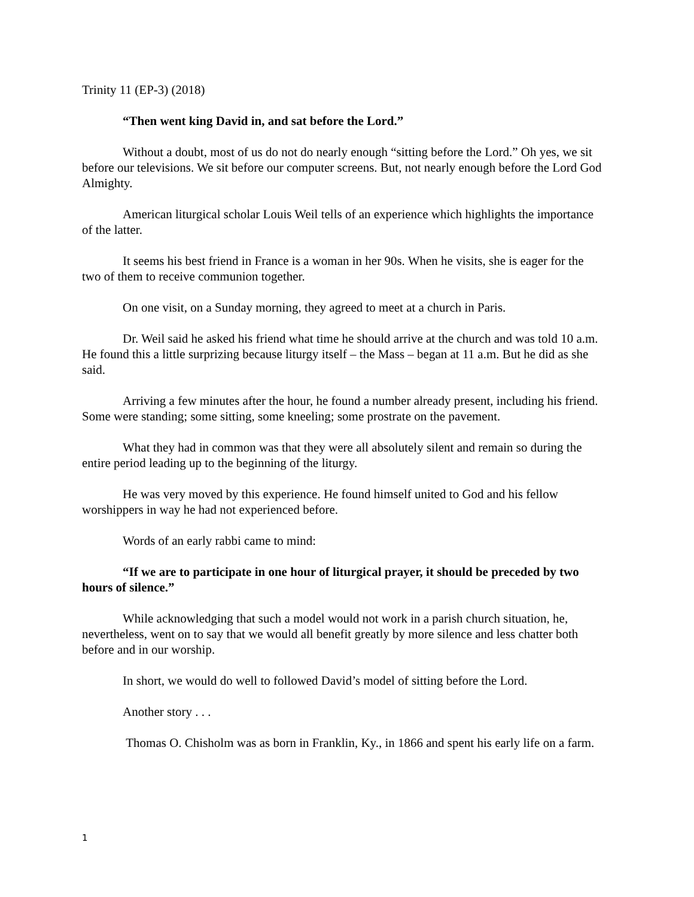Trinity 11 (EP-3) (2018)
“Then went king David in, and sat before the Lord.”
Without a doubt, most of us do not do nearly enough “sitting before the Lord.” Oh yes, we sit before our televisions. We sit before our computer screens. But, not nearly enough before the Lord God Almighty.
American liturgical scholar Louis Weil tells of an experience which highlights the importance of the latter.
It seems his best friend in France is a woman in her 90s. When he visits, she is eager for the two of them to receive communion together.
On one visit, on a Sunday morning, they agreed to meet at a church in Paris.
Dr. Weil said he asked his friend what time he should arrive at the church and was told 10 a.m. He found this a little surprizing because liturgy itself – the Mass – began at 11 a.m. But he did as she said.
Arriving a few minutes after the hour, he found a number already present, including his friend. Some were standing; some sitting, some kneeling; some prostrate on the pavement.
What they had in common was that they were all absolutely silent and remain so during the entire period leading up to the beginning of the liturgy.
He was very moved by this experience. He found himself united to God and his fellow worshippers in way he had not experienced before.
Words of an early rabbi came to mind:
“If we are to participate in one hour of liturgical prayer, it should be preceded by two hours of silence.”
While acknowledging that such a model would not work in a parish church situation, he, nevertheless, went on to say that we would all benefit greatly by more silence and less chatter both before and in our worship.
In short, we would do well to followed David’s model of sitting before the Lord.
Another story . . .
Thomas O. Chisholm was as born in Franklin, Ky., in 1866 and spent his early life on a farm.
1